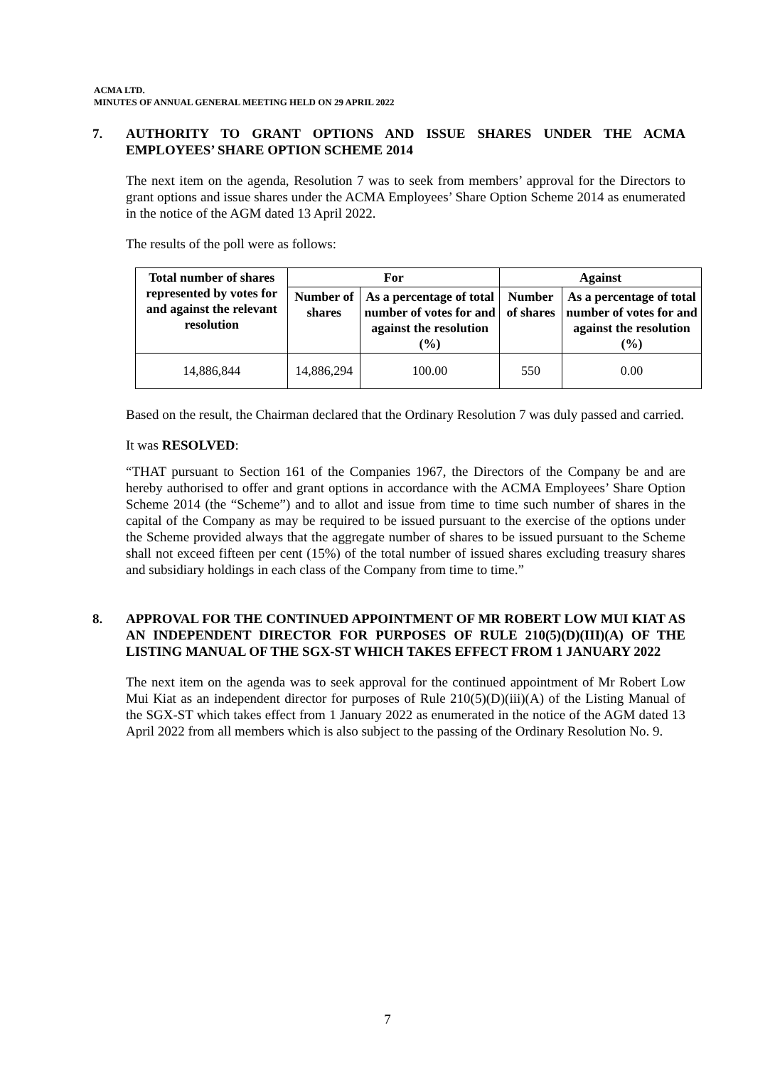ACMA LTD.
MINUTES OF ANNUAL GENERAL MEETING HELD ON 29 APRIL 2022
7. AUTHORITY TO GRANT OPTIONS AND ISSUE SHARES UNDER THE ACMA EMPLOYEES’ SHARE OPTION SCHEME 2014
The next item on the agenda, Resolution 7 was to seek from members’ approval for the Directors to grant options and issue shares under the ACMA Employees’ Share Option Scheme 2014 as enumerated in the notice of the AGM dated 13 April 2022.
The results of the poll were as follows:
| Total number of shares represented by votes for and against the relevant resolution | For | | Against | |
| --- | --- | --- | --- | --- |
| | Number of shares | As a percentage of total number of votes for and against the resolution (%) | Number of shares | As a percentage of total number of votes for and against the resolution (%) |
| 14,886,844 | 14,886,294 | 100.00 | 550 | 0.00 |
Based on the result, the Chairman declared that the Ordinary Resolution 7 was duly passed and carried.
It was RESOLVED:
“THAT pursuant to Section 161 of the Companies 1967, the Directors of the Company be and are hereby authorised to offer and grant options in accordance with the ACMA Employees’ Share Option Scheme 2014 (the “Scheme”) and to allot and issue from time to time such number of shares in the capital of the Company as may be required to be issued pursuant to the exercise of the options under the Scheme provided always that the aggregate number of shares to be issued pursuant to the Scheme shall not exceed fifteen per cent (15%) of the total number of issued shares excluding treasury shares and subsidiary holdings in each class of the Company from time to time.”
8. APPROVAL FOR THE CONTINUED APPOINTMENT OF MR ROBERT LOW MUI KIAT AS AN INDEPENDENT DIRECTOR FOR PURPOSES OF RULE 210(5)(D)(III)(A) OF THE LISTING MANUAL OF THE SGX-ST WHICH TAKES EFFECT FROM 1 JANUARY 2022
The next item on the agenda was to seek approval for the continued appointment of Mr Robert Low Mui Kiat as an independent director for purposes of Rule 210(5)(D)(iii)(A) of the Listing Manual of the SGX-ST which takes effect from 1 January 2022 as enumerated in the notice of the AGM dated 13 April 2022 from all members which is also subject to the passing of the Ordinary Resolution No. 9.
7